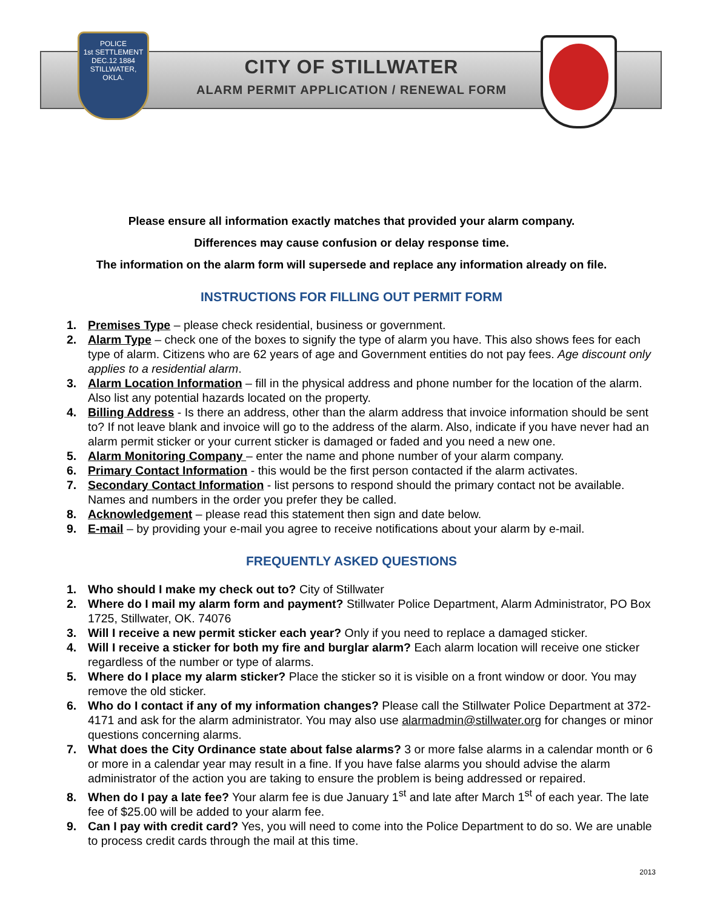POLICE
1st SETTLEMENT
DEC.12 1884
STILLWATER, OKLA.
CITY OF STILLWATER
ALARM PERMIT APPLICATION / RENEWAL FORM
Please ensure all information exactly matches that provided your alarm company.
Differences may cause confusion or delay response time.
The information on the alarm form will supersede and replace any information already on file.
INSTRUCTIONS FOR FILLING OUT PERMIT FORM
1. Premises Type – please check residential, business or government.
2. Alarm Type – check one of the boxes to signify the type of alarm you have. This also shows fees for each type of alarm. Citizens who are 62 years of age and Government entities do not pay fees. Age discount only applies to a residential alarm.
3. Alarm Location Information – fill in the physical address and phone number for the location of the alarm. Also list any potential hazards located on the property.
4. Billing Address - Is there an address, other than the alarm address that invoice information should be sent to? If not leave blank and invoice will go to the address of the alarm. Also, indicate if you have never had an alarm permit sticker or your current sticker is damaged or faded and you need a new one.
5. Alarm Monitoring Company – enter the name and phone number of your alarm company.
6. Primary Contact Information - this would be the first person contacted if the alarm activates.
7. Secondary Contact Information - list persons to respond should the primary contact not be available. Names and numbers in the order you prefer they be called.
8. Acknowledgement – please read this statement then sign and date below.
9. E-mail – by providing your e-mail you agree to receive notifications about your alarm by e-mail.
FREQUENTLY ASKED QUESTIONS
1. Who should I make my check out to? City of Stillwater
2. Where do I mail my alarm form and payment? Stillwater Police Department, Alarm Administrator, PO Box 1725, Stillwater, OK. 74076
3. Will I receive a new permit sticker each year? Only if you need to replace a damaged sticker.
4. Will I receive a sticker for both my fire and burglar alarm? Each alarm location will receive one sticker regardless of the number or type of alarms.
5. Where do I place my alarm sticker? Place the sticker so it is visible on a front window or door. You may remove the old sticker.
6. Who do I contact if any of my information changes? Please call the Stillwater Police Department at 372-4171 and ask for the alarm administrator. You may also use alarmadmin@stillwater.org for changes or minor questions concerning alarms.
7. What does the City Ordinance state about false alarms? 3 or more false alarms in a calendar month or 6 or more in a calendar year may result in a fine. If you have false alarms you should advise the alarm administrator of the action you are taking to ensure the problem is being addressed or repaired.
8. When do I pay a late fee? Your alarm fee is due January 1<sup>st</sup> and late after March 1<sup>st</sup> of each year. The late fee of $25.00 will be added to your alarm fee.
9. Can I pay with credit card? Yes, you will need to come into the Police Department to do so. We are unable to process credit cards through the mail at this time.
2013